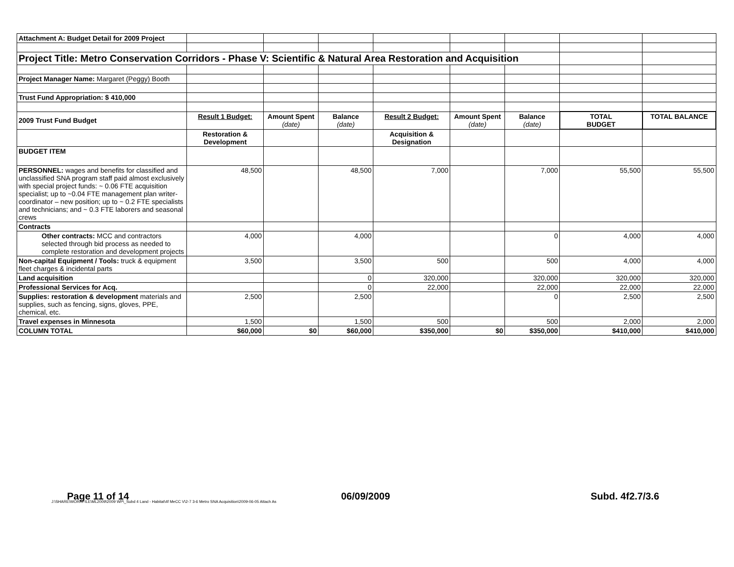| Attachment A: Budget Detail for 2009 Project | | | | | | | | |
| Project Title: Metro Conservation Corridors - Phase V: Scientific & Natural Area Restoration and Acquisition | | | | | | | | |
| Project Manager Name: Margaret (Peggy) Booth | | | | | | | | |
| Trust Fund Appropriation: $ 410,000 | | | | | | | | |
| 2009 Trust Fund Budget | Result 1 Budget: | Amount Spent (date) | Balance (date) | Result 2 Budget: | Amount Spent (date) | Balance (date) | TOTAL BUDGET | TOTAL BALANCE |
| | Restoration & Development | | | Acquisition & Designation | | | | |
| BUDGET ITEM | | | | | | | | |
| PERSONNEL: wages and benefits for classified and unclassified SNA program staff paid almost exclusively with special project funds: ~ 0.06 FTE acquisition specialist; up to ~0.04 FTE management plan writer-coordinator – new position; up to ~ 0.2 FTE specialists and technicians; and ~ 0.3 FTE laborers and seasonal crews | 48,500 | | 48,500 | 7,000 | | 7,000 | 55,500 | 55,500 |
| Contracts | | | | | | | | |
| Other contracts: MCC and contractors selected through bid process as needed to complete restoration and development projects | 4,000 | | 4,000 | | | 0 | 4,000 | 4,000 |
| Non-capital Equipment / Tools: truck & equipment fleet charges & incidental parts | 3,500 | | 3,500 | 500 | | 500 | 4,000 | 4,000 |
| Land acquisition | | | 0 | 320,000 | | 320,000 | 320,000 | 320,000 |
| Professional Services for Acq. | | | 0 | 22,000 | | 22,000 | 22,000 | 22,000 |
| Supplies: restoration & development materials and supplies, such as fencing, signs, gloves, PPE, chemical, etc. | 2,500 | | 2,500 | | | 0 | 2,500 | 2,500 |
| Travel expenses in Minnesota | 1,500 | | 1,500 | 500 | | 500 | 2,000 | 2,000 |
| COLUMN TOTAL | $60,000 | $0 | $60,000 | $350,000 | $0 | $350,000 | $410,000 | $410,000 |
Page 11 of 14 06/09/2009 Subd. 4f2.7/3.6
J:\SHARE\WORKFILE\ML2009\2009 WP\_Subd 4 Land - Habitat\4f MeCC V\2-7 3-6 Metro SNA Acquisition\2009-06-05 Attach As